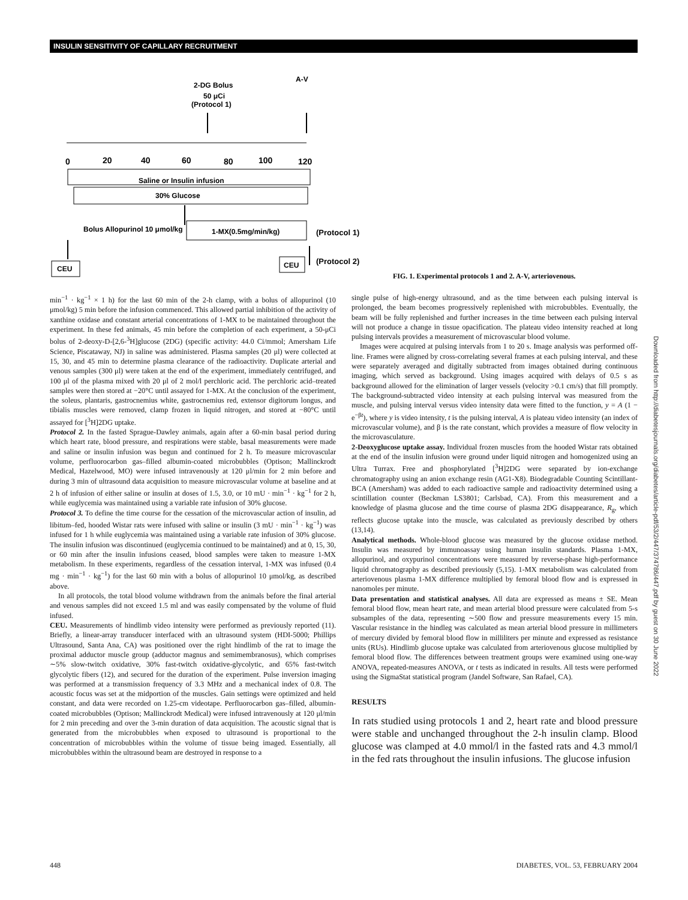INSULIN SENSITIVITY OF CAPILLARY RECRUITMENT
2-DG Bolus
50 μCi
(Protocol 1)
A-V
0
20
40
60
80
100
120
Saline or Insulin infusion
30% Glucose
Bolus Allopurinol 10 μmol/kg
1-MX(0.5mg/min/kg)
(Protocol 1)
(Protocol 2)
CEU
CEU
FIG. 1. Experimental protocols 1 and 2. A-V, arteriovenous.
min<sup>−1</sup> · kg<sup>−1</sup> × 1 h) for the last 60 min of the 2-h clamp, with a bolus of allopurinol (10 μmol/kg) 5 min before the infusion commenced. This allowed partial inhibition of the activity of xanthine oxidase and constant arterial concentrations of 1-MX to be maintained throughout the experiment. In these fed animals, 45 min before the completion of each experiment, a 50-μCi bolus of 2-deoxy-D-[2,6-<sup>3</sup>H]glucose (2DG) (specific activity: 44.0 Ci/mmol; Amersham Life Science, Piscataway, NJ) in saline was administered. Plasma samples (20 μl) were collected at 15, 30, and 45 min to determine plasma clearance of the radioactivity. Duplicate arterial and venous samples (300 μl) were taken at the end of the experiment, immediately centrifuged, and 100 μl of the plasma mixed with 20 μl of 2 mol/l perchloric acid. The perchloric acid–treated samples were then stored at −20°C until assayed for 1-MX. At the conclusion of the experiment, the soleus, plantaris, gastrocnemius white, gastrocnemius red, extensor digitorum longus, and tibialis muscles were removed, clamp frozen in liquid nitrogen, and stored at −80°C until assayed for [<sup>3</sup>H]2DG uptake.
Protocol 2. In the fasted Sprague-Dawley animals, again after a 60-min basal period during which heart rate, blood pressure, and respirations were stable, basal measurements were made and saline or insulin infusion was begun and continued for 2 h. To measure microvascular volume, perfluorocarbon gas–filled albumin-coated microbubbles (Optison; Mallinckrodt Medical, Hazelwood, MO) were infused intravenously at 120 μl/min for 2 min before and during 3 min of ultrasound data acquisition to measure microvascular volume at baseline and at 2 h of infusion of either saline or insulin at doses of 1.5, 3.0, or 10 mU · min<sup>−1</sup> · kg<sup>−1</sup> for 2 h, while euglycemia was maintained using a variable rate infusion of 30% glucose.
Protocol 3. To define the time course for the cessation of the microvascular action of insulin, ad libitum–fed, hooded Wistar rats were infused with saline or insulin (3 mU · min<sup>−1</sup> · kg<sup>−1</sup>) was infused for 1 h while euglycemia was maintained using a variable rate infusion of 30% glucose. The insulin infusion was discontinued (euglycemia continued to be maintained) and at 0, 15, 30, or 60 min after the insulin infusions ceased, blood samples were taken to measure 1-MX metabolism. In these experiments, regardless of the cessation interval, 1-MX was infused (0.4 mg · min<sup>−1</sup> · kg<sup>−1</sup>) for the last 60 min with a bolus of allopurinol 10 μmol/kg, as described above.
In all protocols, the total blood volume withdrawn from the animals before the final arterial and venous samples did not exceed 1.5 ml and was easily compensated by the volume of fluid infused.
CEU. Measurements of hindlimb video intensity were performed as previously reported (11). Briefly, a linear-array transducer interfaced with an ultrasound system (HDI-5000; Phillips Ultrasound, Santa Ana, CA) was positioned over the right hindlimb of the rat to image the proximal adductor muscle group (adductor magnus and semimembranosus), which comprises ∼5% slow-twitch oxidative, 30% fast-twitch oxidative-glycolytic, and 65% fast-twitch glycolytic fibers (12), and secured for the duration of the experiment. Pulse inversion imaging was performed at a transmission frequency of 3.3 MHz and a mechanical index of 0.8. The acoustic focus was set at the midportion of the muscles. Gain settings were optimized and held constant, and data were recorded on 1.25-cm videotape. Perfluorocarbon gas–filled, albumin-coated microbubbles (Optison; Mallinckrodt Medical) were infused intravenously at 120 μl/min for 2 min preceding and over the 3-min duration of data acquisition. The acoustic signal that is generated from the microbubbles when exposed to ultrasound is proportional to the concentration of microbubbles within the volume of tissue being imaged. Essentially, all microbubbles within the ultrasound beam are destroyed in response to a
single pulse of high-energy ultrasound, and as the time between each pulsing interval is prolonged, the beam becomes progressively replenished with microbubbles. Eventually, the beam will be fully replenished and further increases in the time between each pulsing interval will not produce a change in tissue opacification. The plateau video intensity reached at long pulsing intervals provides a measurement of microvascular blood volume.
Images were acquired at pulsing intervals from 1 to 20 s. Image analysis was performed off-line. Frames were aligned by cross-correlating several frames at each pulsing interval, and these were separately averaged and digitally subtracted from images obtained during continuous imaging, which served as background. Using images acquired with delays of 0.5 s as background allowed for the elimination of larger vessels (velocity >0.1 cm/s) that fill promptly. The background-subtracted video intensity at each pulsing interval was measured from the muscle, and pulsing interval versus video intensity data were fitted to the function, y = A (1 − e<sup>−βt</sup>), where y is video intensity, t is the pulsing interval, A is plateau video intensity (an index of microvascular volume), and β is the rate constant, which provides a measure of flow velocity in the microvasculature.
2-Deoxyglucose uptake assay. Individual frozen muscles from the hooded Wistar rats obtained at the end of the insulin infusion were ground under liquid nitrogen and homogenized using an Ultra Turrax. Free and phosphorylated [<sup>3</sup>H]2DG were separated by ion-exchange chromatography using an anion exchange resin (AG1-X8). Biodegradable Counting Scintillant-BCA (Amersham) was added to each radioactive sample and radioactivity determined using a scintillation counter (Beckman LS3801; Carlsbad, CA). From this measurement and a knowledge of plasma glucose and the time course of plasma 2DG disappearance, R<sub>g</sub>, which reflects glucose uptake into the muscle, was calculated as previously described by others (13,14).
Analytical methods. Whole-blood glucose was measured by the glucose oxidase method. Insulin was measured by immunoassay using human insulin standards. Plasma 1-MX, allopurinol, and oxypurinol concentrations were measured by reverse-phase high-performance liquid chromatography as described previously (5,15). 1-MX metabolism was calculated from arteriovenous plasma 1-MX difference multiplied by femoral blood flow and is expressed in nanomoles per minute.
Data presentation and statistical analyses. All data are expressed as means ± SE. Mean femoral blood flow, mean heart rate, and mean arterial blood pressure were calculated from 5-s subsamples of the data, representing ∼500 flow and pressure measurements every 15 min. Vascular resistance in the hindleg was calculated as mean arterial blood pressure in millimeters of mercury divided by femoral blood flow in milliliters per minute and expressed as resistance units (RUs). Hindlimb glucose uptake was calculated from arteriovenous glucose multiplied by femoral blood flow. The differences between treatment groups were examined using one-way ANOVA, repeated-measures ANOVA, or t tests as indicated in results. All tests were performed using the SigmaStat statistical program (Jandel Software, San Rafael, CA).
RESULTS
In rats studied using protocols 1 and 2, heart rate and blood pressure were stable and unchanged throughout the 2-h insulin clamp. Blood glucose was clamped at 4.0 mmol/l in the fasted rats and 4.3 mmol/l in the fed rats throughout the insulin infusions. The glucose infusion
448 DIABETES, VOL. 53, FEBRUARY 2004
Downloaded from http://diabetesjournals.org/diabetes/article-pdf/53/2/447/374786/447.pdf by guest on 30 June 2022